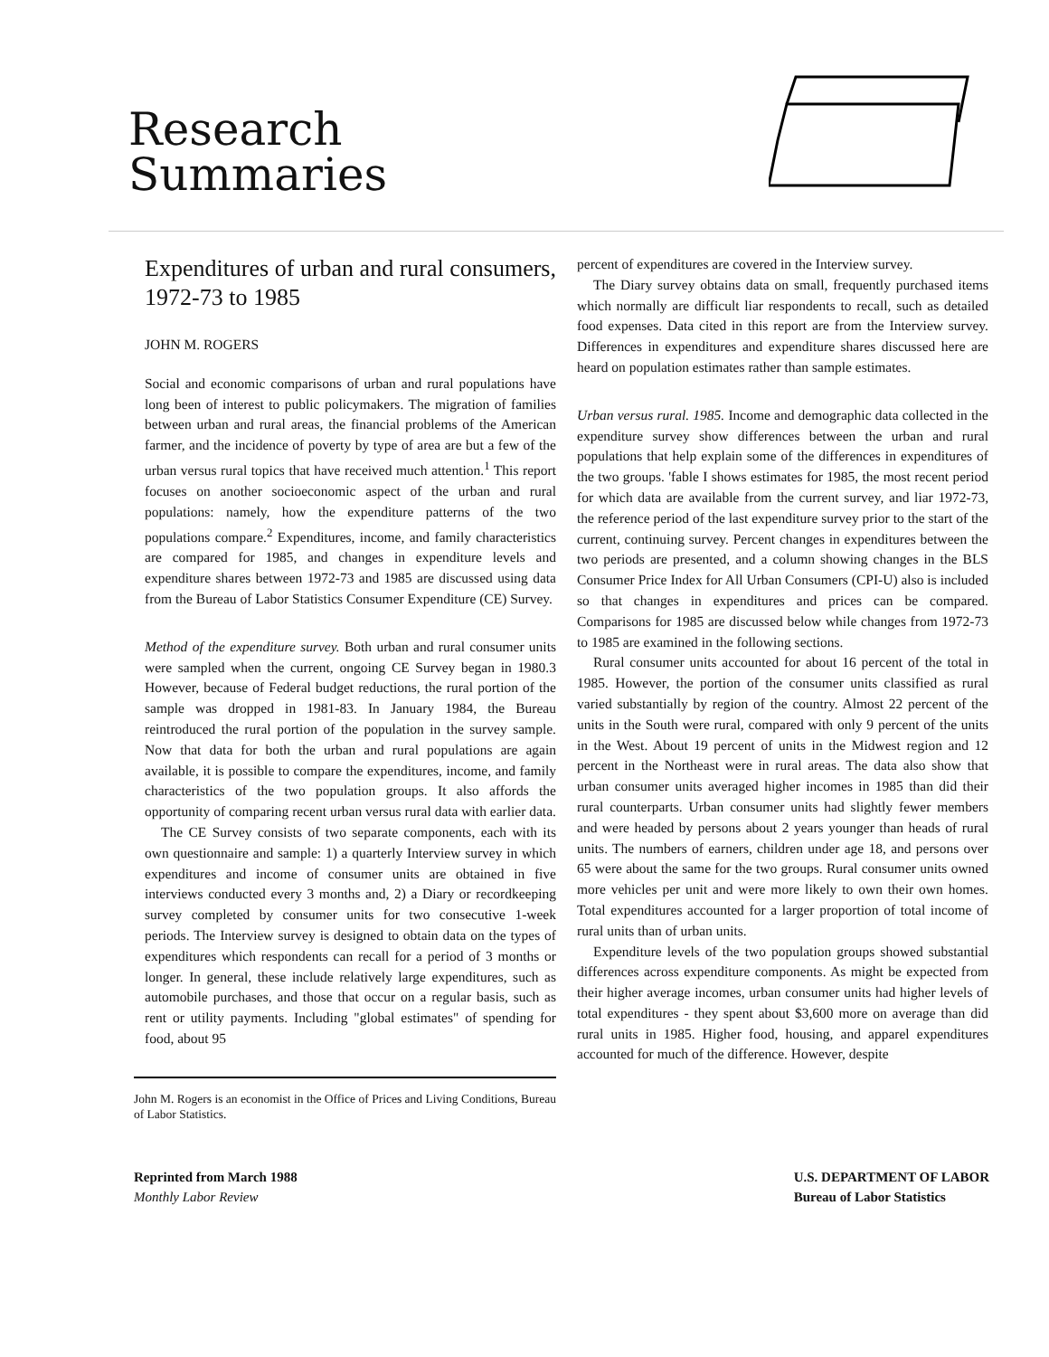Research
Summaries
Expenditures of urban and rural consumers, 1972-73 to 1985
JOHN M. ROGERS
Social and economic comparisons of urban and rural populations have long been of interest to public policymakers. The migration of families between urban and rural areas, the financial problems of the American farmer, and the incidence of poverty by type of area are but a few of the urban versus rural topics that have received much attention.<sup>1</sup> This report focuses on another socioeconomic aspect of the urban and rural populations: namely, how the expenditure patterns of the two populations compare.<sup>2</sup> Expenditures, income, and family characteristics are compared for 1985, and changes in expenditure levels and expenditure shares between 1972-73 and 1985 are discussed using data from the Bureau of Labor Statistics Consumer Expenditure (CE) Survey.
Method of the expenditure survey. Both urban and rural consumer units were sampled when the current, ongoing CE Survey began in 1980.3 However, because of Federal budget reductions, the rural portion of the sample was dropped in 1981-83. In January 1984, the Bureau reintroduced the rural portion of the population in the survey sample. Now that data for both the urban and rural populations are again available, it is possible to compare the expenditures, income, and family characteristics of the two population groups. It also affords the opportunity of comparing recent urban versus rural data with earlier data.
The CE Survey consists of two separate components, each with its own questionnaire and sample: 1) a quarterly Interview survey in which expenditures and income of consumer units are obtained in five interviews conducted every 3 months and, 2) a Diary or recordkeeping survey completed by consumer units for two consecutive 1-week periods. The Interview survey is designed to obtain data on the types of expenditures which respondents can recall for a period of 3 months or longer. In general, these include relatively large expenditures, such as automobile purchases, and those that occur on a regular basis, such as rent or utility payments. Including "global estimates" of spending for food, about 95
John M. Rogers is an economist in the Office of Prices and Living Conditions, Bureau of Labor Statistics.
percent of expenditures are covered in the Interview survey.
The Diary survey obtains data on small, frequently purchased items which normally are difficult liar respondents to recall, such as detailed food expenses. Data cited in this report are from the Interview survey. Differences in expenditures and expenditure shares discussed here are heard on population estimates rather than sample estimates.
Urban versus rural. 1985. Income and demographic data collected in the expenditure survey show differences between the urban and rural populations that help explain some of the differences in expenditures of the two groups. 'fable I shows estimates for 1985, the most recent period for which data are available from the current survey, and liar 1972-73, the reference period of the last expenditure survey prior to the start of the current, continuing survey. Percent changes in expenditures between the two periods are presented, and a column showing changes in the BLS Consumer Price Index for All Urban Consumers (CPI-U) also is included so that changes in expenditures and prices can be compared. Comparisons for 1985 are discussed below while changes from 1972-73 to 1985 are examined in the following sections.
Rural consumer units accounted for about 16 percent of the total in 1985. However, the portion of the consumer units classified as rural varied substantially by region of the country. Almost 22 percent of the units in the South were rural, compared with only 9 percent of the units in the West. About 19 percent of units in the Midwest region and 12 percent in the Northeast were in rural areas. The data also show that urban consumer units averaged higher incomes in 1985 than did their rural counterparts. Urban consumer units had slightly fewer members and were headed by persons about 2 years younger than heads of rural units. The numbers of earners, children under age 18, and persons over 65 were about the same for the two groups. Rural consumer units owned more vehicles per unit and were more likely to own their own homes. Total expenditures accounted for a larger proportion of total income of rural units than of urban units.
Expenditure levels of the two population groups showed substantial differences across expenditure components. As might be expected from their higher average incomes, urban consumer units had higher levels of total expenditures - they spent about $3,600 more on average than did rural units in 1985. Higher food, housing, and apparel expenditures accounted for much of the difference. However, despite
Reprinted from March 1988
Monthly Labor Review
U.S. DEPARTMENT OF LABOR
Bureau of Labor Statistics